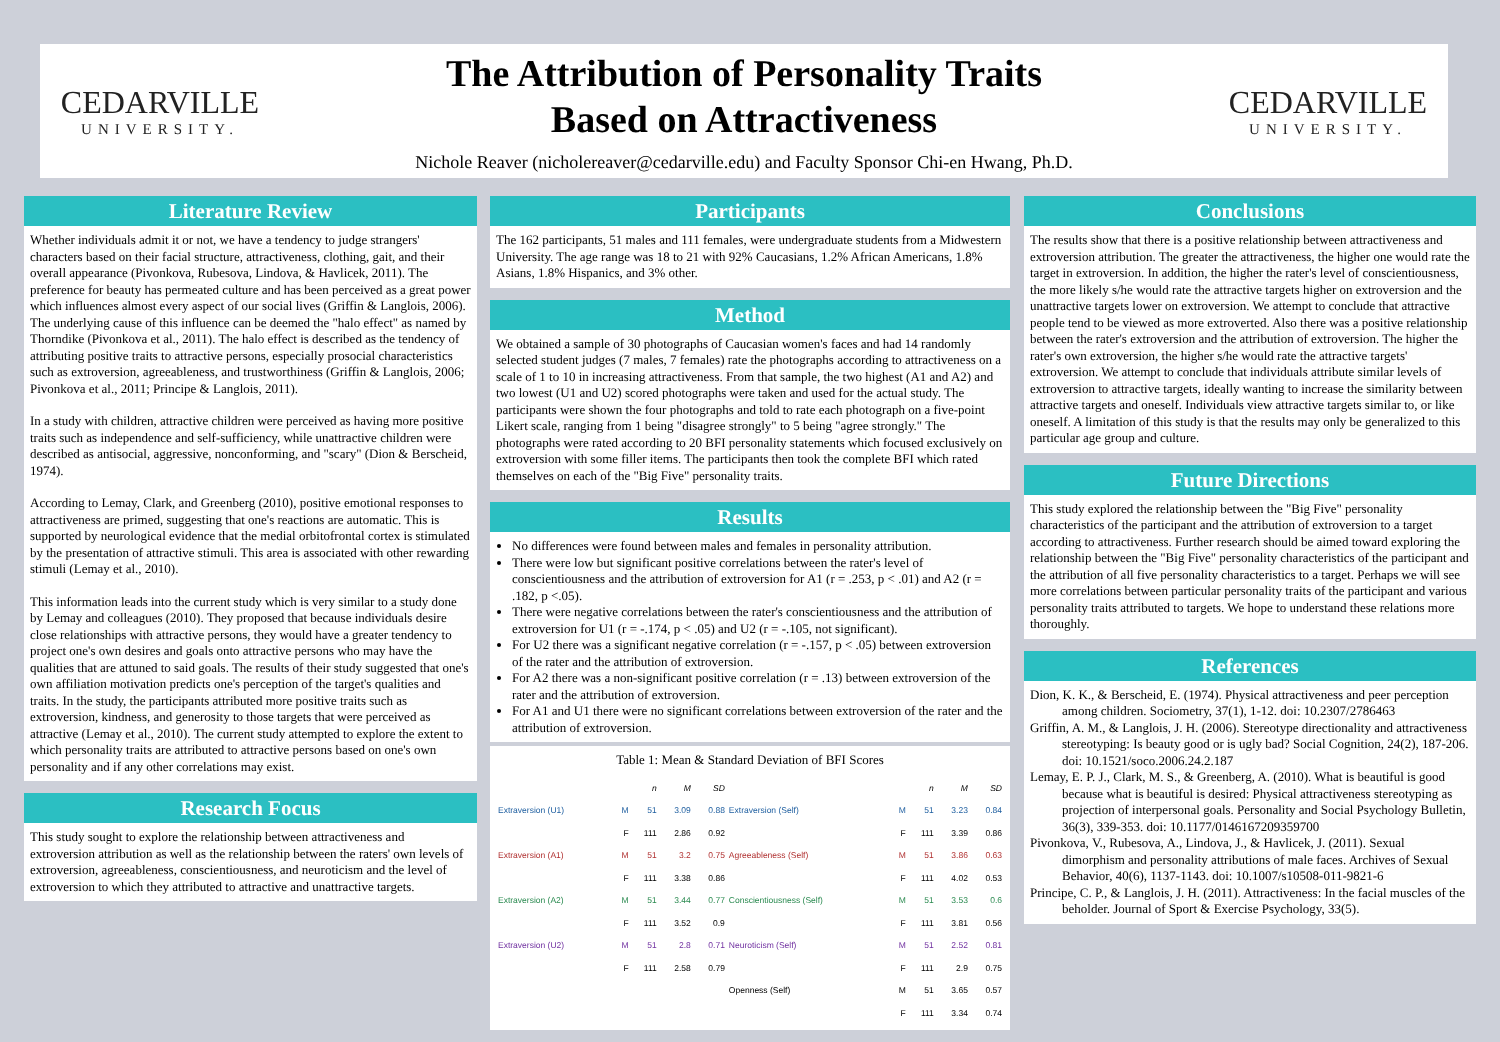CEDARVILLE
UNIVERSITY.
The Attribution of Personality Traits
Based on Attractiveness
Nichole Reaver (nicholereaver@cedarville.edu) and Faculty Sponsor Chi-en Hwang, Ph.D.
CEDARVILLE
UNIVERSITY.
Literature Review
Whether individuals admit it or not, we have a tendency to judge strangers' characters based on their facial structure, attractiveness, clothing, gait, and their overall appearance (Pivonkova, Rubesova, Lindova, & Havlicek, 2011). The preference for beauty has permeated culture and has been perceived as a great power which influences almost every aspect of our social lives (Griffin & Langlois, 2006). The underlying cause of this influence can be deemed the "halo effect" as named by Thorndike (Pivonkova et al., 2011). The halo effect is described as the tendency of attributing positive traits to attractive persons, especially prosocial characteristics such as extroversion, agreeableness, and trustworthiness (Griffin & Langlois, 2006; Pivonkova et al., 2011; Principe & Langlois, 2011).
In a study with children, attractive children were perceived as having more positive traits such as independence and self-sufficiency, while unattractive children were described as antisocial, aggressive, nonconforming, and "scary" (Dion & Berscheid, 1974).
According to Lemay, Clark, and Greenberg (2010), positive emotional responses to attractiveness are primed, suggesting that one's reactions are automatic. This is supported by neurological evidence that the medial orbitofrontal cortex is stimulated by the presentation of attractive stimuli. This area is associated with other rewarding stimuli (Lemay et al., 2010).
This information leads into the current study which is very similar to a study done by Lemay and colleagues (2010). They proposed that because individuals desire close relationships with attractive persons, they would have a greater tendency to project one's own desires and goals onto attractive persons who may have the qualities that are attuned to said goals. The results of their study suggested that one's own affiliation motivation predicts one's perception of the target's qualities and traits. In the study, the participants attributed more positive traits such as extroversion, kindness, and generosity to those targets that were perceived as attractive (Lemay et al., 2010). The current study attempted to explore the extent to which personality traits are attributed to attractive persons based on one's own personality and if any other correlations may exist.
Research Focus
This study sought to explore the relationship between attractiveness and extroversion attribution as well as the relationship between the raters' own levels of extroversion, agreeableness, conscientiousness, and neuroticism and the level of extroversion to which they attributed to attractive and unattractive targets.
Participants
The 162 participants, 51 males and 111 females, were undergraduate students from a Midwestern University. The age range was 18 to 21 with 92% Caucasians, 1.2% African Americans, 1.8% Asians, 1.8% Hispanics, and 3% other.
Method
We obtained a sample of 30 photographs of Caucasian women's faces and had 14 randomly selected student judges (7 males, 7 females) rate the photographs according to attractiveness on a scale of 1 to 10 in increasing attractiveness. From that sample, the two highest (A1 and A2) and two lowest (U1 and U2) scored photographs were taken and used for the actual study. The participants were shown the four photographs and told to rate each photograph on a five-point Likert scale, ranging from 1 being "disagree strongly" to 5 being "agree strongly." The photographs were rated according to 20 BFI personality statements which focused exclusively on extroversion with some filler items. The participants then took the complete BFI which rated themselves on each of the "Big Five" personality traits.
Results
No differences were found between males and females in personality attribution.
There were low but significant positive correlations between the rater's level of conscientiousness and the attribution of extroversion for A1 (r = .253, p < .01) and A2 (r = .182, p <.05).
There were negative correlations between the rater's conscientiousness and the attribution of extroversion for U1 (r = -.174, p < .05) and U2 (r = -.105, not significant).
For U2 there was a significant negative correlation (r = -.157, p < .05) between extroversion of the rater and the attribution of extroversion.
For A2 there was a non-significant positive correlation (r = .13) between extroversion of the rater and the attribution of extroversion.
For A1 and U1 there were no significant correlations between extroversion of the rater and the attribution of extroversion.
Table 1: Mean & Standard Deviation of BFI Scores
| | | n | M | SD | | | n | M | SD |
| --- | --- | --- | --- | --- | --- | --- | --- | --- | --- |
| Extraversion (U1) | M | 51 | 3.09 | 0.88 | Extraversion (Self) | M | 51 | 3.23 | 0.84 |
| | F | 111 | 2.86 | 0.92 | | F | 111 | 3.39 | 0.86 |
| Extraversion (A1) | M | 51 | 3.2 | 0.75 | Agreeableness (Self) | M | 51 | 3.86 | 0.63 |
| | F | 111 | 3.38 | 0.86 | | F | 111 | 4.02 | 0.53 |
| Extraversion (A2) | M | 51 | 3.44 | 0.77 | Conscientiousness (Self) | M | 51 | 3.53 | 0.6 |
| | F | 111 | 3.52 | 0.9 | | F | 111 | 3.81 | 0.56 |
| Extraversion (U2) | M | 51 | 2.8 | 0.71 | Neuroticism (Self) | M | 51 | 2.52 | 0.81 |
| | F | 111 | 2.58 | 0.79 | | F | 111 | 2.9 | 0.75 |
| | | | | | Openness (Self) | M | 51 | 3.65 | 0.57 |
| | | | | | | F | 111 | 3.34 | 0.74 |
Conclusions
The results show that there is a positive relationship between attractiveness and extroversion attribution. The greater the attractiveness, the higher one would rate the target in extroversion. In addition, the higher the rater's level of conscientiousness, the more likely s/he would rate the attractive targets higher on extroversion and the unattractive targets lower on extroversion. We attempt to conclude that attractive people tend to be viewed as more extroverted. Also there was a positive relationship between the rater's extroversion and the attribution of extroversion. The higher the rater's own extroversion, the higher s/he would rate the attractive targets' extroversion. We attempt to conclude that individuals attribute similar levels of extroversion to attractive targets, ideally wanting to increase the similarity between attractive targets and oneself. Individuals view attractive targets similar to, or like oneself. A limitation of this study is that the results may only be generalized to this particular age group and culture.
Future Directions
This study explored the relationship between the "Big Five" personality characteristics of the participant and the attribution of extroversion to a target according to attractiveness. Further research should be aimed toward exploring the relationship between the "Big Five" personality characteristics of the participant and the attribution of all five personality characteristics to a target. Perhaps we will see more correlations between particular personality traits of the participant and various personality traits attributed to targets. We hope to understand these relations more thoroughly.
References
Dion, K. K., & Berscheid, E. (1974). Physical attractiveness and peer perception among children. Sociometry, 37(1), 1-12. doi: 10.2307/2786463
Griffin, A. M., & Langlois, J. H. (2006). Stereotype directionality and attractiveness stereotyping: Is beauty good or is ugly bad? Social Cognition, 24(2), 187-206. doi: 10.1521/soco.2006.24.2.187
Lemay, E. P. J., Clark, M. S., & Greenberg, A. (2010). What is beautiful is good because what is beautiful is desired: Physical attractiveness stereotyping as projection of interpersonal goals. Personality and Social Psychology Bulletin, 36(3), 339-353. doi: 10.1177/0146167209359700
Pivonkova, V., Rubesova, A., Lindova, J., & Havlicek, J. (2011). Sexual dimorphism and personality attributions of male faces. Archives of Sexual Behavior, 40(6), 1137-1143. doi: 10.1007/s10508-011-9821-6
Principe, C. P., & Langlois, J. H. (2011). Attractiveness: In the facial muscles of the beholder. Journal of Sport & Exercise Psychology, 33(5).